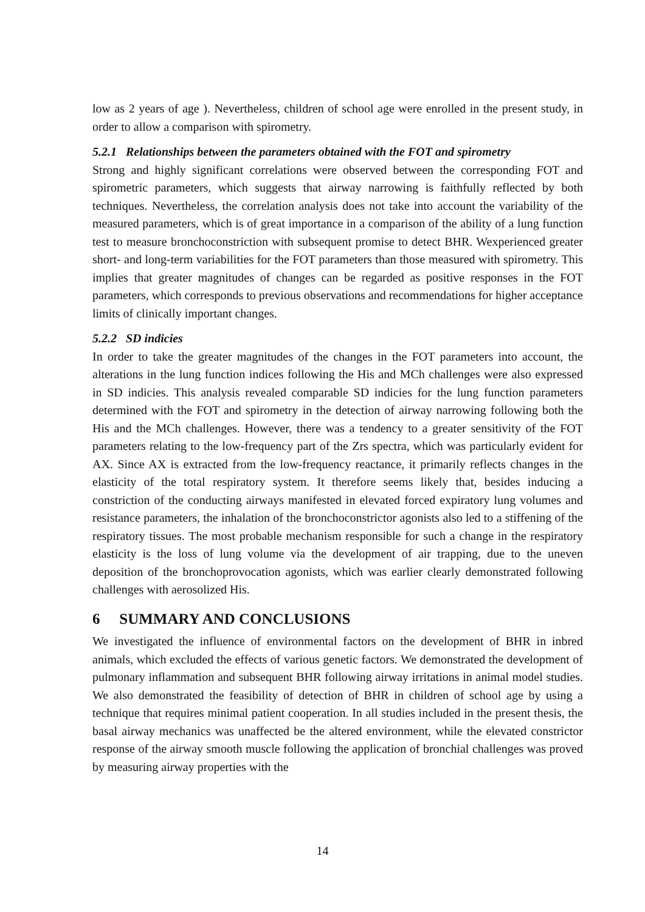low as 2 years of age ). Nevertheless, children of school age were enrolled in the present study, in order to allow a comparison with spirometry.
5.2.1 Relationships between the parameters obtained with the FOT and spirometry
Strong and highly significant correlations were observed between the corresponding FOT and spirometric parameters, which suggests that airway narrowing is faithfully reflected by both techniques. Nevertheless, the correlation analysis does not take into account the variability of the measured parameters, which is of great importance in a comparison of the ability of a lung function test to measure bronchoconstriction with subsequent promise to detect BHR. Wexperienced greater short- and long-term variabilities for the FOT parameters than those measured with spirometry. This implies that greater magnitudes of changes can be regarded as positive responses in the FOT parameters, which corresponds to previous observations and recommendations for higher acceptance limits of clinically important changes.
5.2.2 SD indicies
In order to take the greater magnitudes of the changes in the FOT parameters into account, the alterations in the lung function indices following the His and MCh challenges were also expressed in SD indicies. This analysis revealed comparable SD indicies for the lung function parameters determined with the FOT and spirometry in the detection of airway narrowing following both the His and the MCh challenges. However, there was a tendency to a greater sensitivity of the FOT parameters relating to the low-frequency part of the Zrs spectra, which was particularly evident for AX. Since AX is extracted from the low-frequency reactance, it primarily reflects changes in the elasticity of the total respiratory system. It therefore seems likely that, besides inducing a constriction of the conducting airways manifested in elevated forced expiratory lung volumes and resistance parameters, the inhalation of the bronchoconstrictor agonists also led to a stiffening of the respiratory tissues. The most probable mechanism responsible for such a change in the respiratory elasticity is the loss of lung volume via the development of air trapping, due to the uneven deposition of the bronchoprovocation agonists, which was earlier clearly demonstrated following challenges with aerosolized His.
6 SUMMARY AND CONCLUSIONS
We investigated the influence of environmental factors on the development of BHR in inbred animals, which excluded the effects of various genetic factors. We demonstrated the development of pulmonary inflammation and subsequent BHR following airway irritations in animal model studies. We also demonstrated the feasibility of detection of BHR in children of school age by using a technique that requires minimal patient cooperation. In all studies included in the present thesis, the basal airway mechanics was unaffected be the altered environment, while the elevated constrictor response of the airway smooth muscle following the application of bronchial challenges was proved by measuring airway properties with the
14